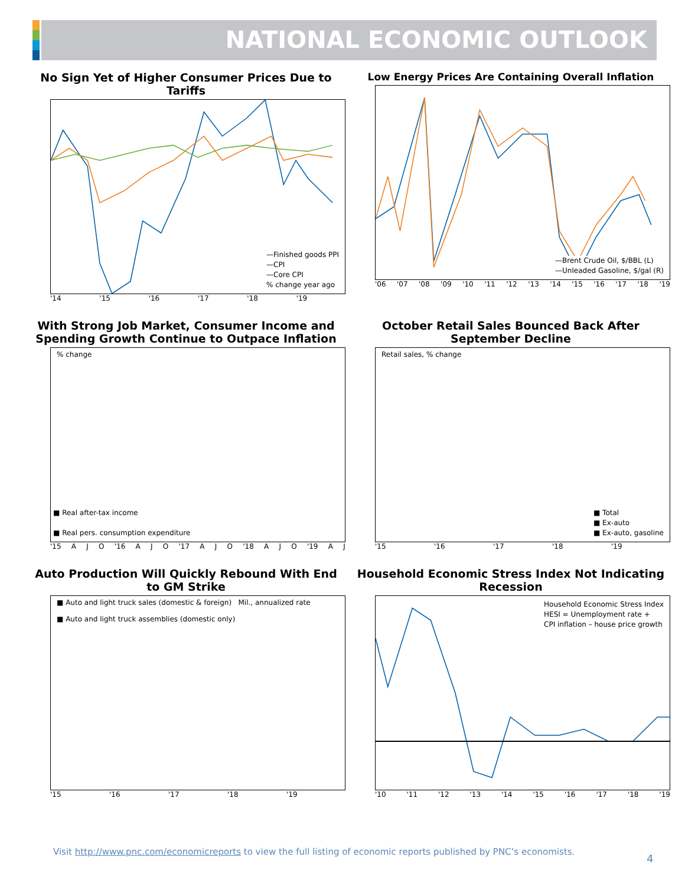NATIONAL ECONOMIC OUTLOOK
No Sign Yet of Higher Consumer Prices Due to Tariffs
—Finished goods PPI
—CPI
—Core CPI
% change year ago
'14 '15 '16 '17 '18 '19
Low Energy Prices Are Containing Overall Inflation
—Brent Crude Oil, $/BBL (L)
—Unleaded Gasoline, $/gal (R)
'06 '07 '08 '09 '10 '11 '12 '13 '14 '15 '16 '17 '18 '19
With Strong Job Market, Consumer Income and Spending Growth Continue to Outpace Inflation
% change
■ Real after-tax income
■ Real pers. consumption expenditure
'15 A J O '16 A J O '17 A J O '18 A J O '19 A J
October Retail Sales Bounced Back After September Decline
Retail sales, % change
■ Total
■ Ex-auto
■ Ex-auto, gasoline
'15 '16 '17 '18 '19
Auto Production Will Quickly Rebound With End to GM Strike
■ Auto and light truck sales (domestic & foreign) Mil., annualized rate
■ Auto and light truck assemblies (domestic only)
'15 '16 '17 '18 '19
Household Economic Stress Index Not Indicating Recession
Household Economic Stress Index
HESI = Unemployment rate +
CPI inflation – house price growth
'10 '11 '12 '13 '14 '15 '16 '17 '18 '19
Visit http://www.pnc.com/economicreports to view the full listing of economic reports published by PNC’s economists.
4